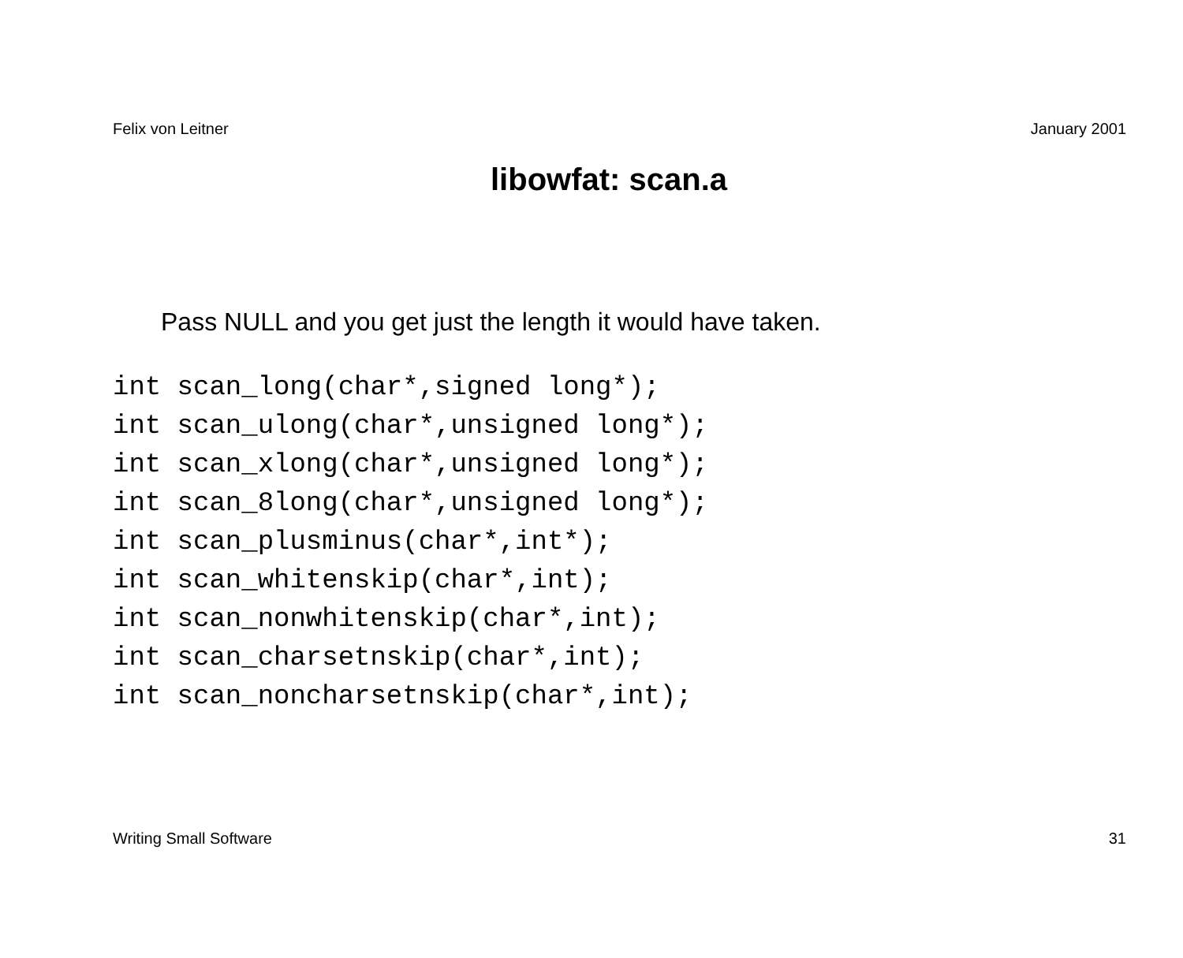Felix von Leitner January 2001
libowfat: scan.a
Pass NULL and you get just the length it would have taken.
int scan_long(char*,signed long*);
int scan_ulong(char*,unsigned long*);
int scan_xlong(char*,unsigned long*);
int scan_8long(char*,unsigned long*);
int scan_plusminus(char*,int*);
int scan_whitenskip(char*,int);
int scan_nonwhitenskip(char*,int);
int scan_charsetnskip(char*,int);
int scan_noncharsetnskip(char*,int);
Writing Small Software 31